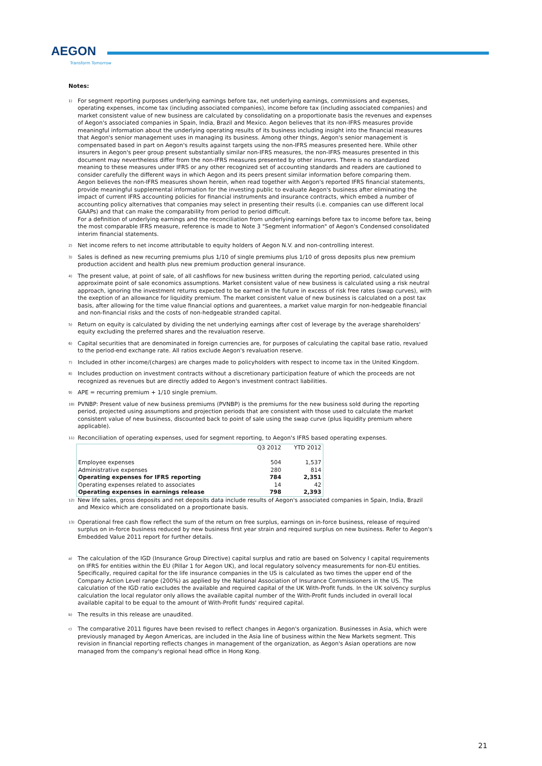AEGON
Transform Tomorrow
Notes:
<sup>1)</sup>
For segment reporting purposes underlying earnings before tax, net underlying earnings, commissions and expenses, operating expenses, income tax (including associated companies), income before tax (including associated companies) and market consistent value of new business are calculated by consolidating on a proportionate basis the revenues and expenses of Aegon's associated companies in Spain, India, Brazil and Mexico. Aegon believes that its non-IFRS measures provide meaningful information about the underlying operating results of its business including insight into the financial measures that Aegon's senior management uses in managing its business. Among other things, Aegon's senior management is compensated based in part on Aegon's results against targets using the non-IFRS measures presented here. While other insurers in Aegon's peer group present substantially similar non-IFRS measures, the non-IFRS measures presented in this document may nevertheless differ from the non-IFRS measures presented by other insurers. There is no standardized meaning to these measures under IFRS or any other recognized set of accounting standards and readers are cautioned to consider carefully the different ways in which Aegon and its peers present similar information before comparing them.
Aegon believes the non-IFRS measures shown herein, when read together with Aegon's reported IFRS financial statements, provide meaningful supplemental information for the investing public to evaluate Aegon's business after eliminating the impact of current IFRS accounting policies for financial instruments and insurance contracts, which embed a number of accounting policy alternatives that companies may select in presenting their results (i.e. companies can use different local GAAPs) and that can make the comparability from period to period difficult.
For a definition of underlying earnings and the reconciliation from underlying earnings before tax to income before tax, being the most comparable IFRS measure, reference is made to Note 3 "Segment information" of Aegon's Condensed consolidated interim financial statements.
<sup>2)</sup>
Net income refers to net income attributable to equity holders of Aegon N.V. and non-controlling interest.
<sup>3)</sup>
Sales is defined as new recurring premiums plus 1/10 of single premiums plus 1/10 of gross deposits plus new premium production accident and health plus new premium production general insurance.
<sup>4)</sup>
The present value, at point of sale, of all cashflows for new business written during the reporting period, calculated using approximate point of sale economics assumptions. Market consistent value of new business is calculated using a risk neutral approach, ignoring the investment returns expected to be earned in the future in excess of risk free rates (swap curves), with the exeption of an allowance for liquidity premium. The market consistent value of new business is calculated on a post tax basis, after allowing for the time value financial options and guarentees, a market value margin for non-hedgeable financial and non-financial risks and the costs of non-hedgeable stranded capital.
<sup>5)</sup>
Return on equity is calculated by dividing the net underlying earnings after cost of leverage by the average shareholders' equity excluding the preferred shares and the revaluation reserve.
<sup>6)</sup>
Capital securities that are denominated in foreign currencies are, for purposes of calculating the capital base ratio, revalued to the period-end exchange rate. All ratios exclude Aegon's revaluation reserve.
<sup>7)</sup>
Included in other income/(charges) are charges made to policyholders with respect to income tax in the United Kingdom.
<sup>8)</sup>
Includes production on investment contracts without a discretionary participation feature of which the proceeds are not recognized as revenues but are directly added to Aegon's investment contract liabilities.
<sup>9)</sup>
APE = recurring premium + 1/10 single premium.
<sup>10)</sup>
PVNBP: Present value of new business premiums (PVNBP) is the premiums for the new business sold during the reporting period, projected using assumptions and projection periods that are consistent with those used to calculate the market consistent value of new business, discounted back to point of sale using the swap curve (plus liquidity premium where applicable).
<sup>11)</sup>
Reconciliation of operating expenses, used for segment reporting, to Aegon's IFRS based operating expenses.
| | Q3 2012 | YTD 2012 |
| --- | --- | --- |
| Employee expenses | 504 | 1,537 |
| Administrative expenses | 280 | 814 |
| Operating expenses for IFRS reporting | 784 | 2,351 |
| Operating expenses related to associates | 14 | 42 |
| Operating expenses in earnings release | 798 | 2,393 |
<sup>12)</sup>
New life sales, gross deposits and net deposits data include results of Aegon's associated companies in Spain, India, Brazil and Mexico which are consolidated on a proportionate basis.
<sup>13)</sup>
Operational free cash flow reflect the sum of the return on free surplus, earnings on in-force business, release of required surplus on in-force business reduced by new business first year strain and required surplus on new business. Refer to Aegon's Embedded Value 2011 report for further details.
<sup>a)</sup>
The calculation of the IGD (Insurance Group Directive) capital surplus and ratio are based on Solvency I capital requirements on IFRS for entities within the EU (Pillar 1 for Aegon UK), and local regulatory solvency measurements for non-EU entities.
Specifically, required capital for the life insurance companies in the US is calculated as two times the upper end of the Company Action Level range (200%) as applied by the National Association of Insurance Commissioners in the US. The calculation of the IGD ratio excludes the available and required capital of the UK With-Profit funds. In the UK solvency surplus calculation the local regulator only allows the available capital number of the With-Profit funds included in overall local available capital to be equal to the amount of With-Profit funds' required capital.
<sup>b)</sup>
The results in this release are unaudited.
<sup>c)</sup>
The comparative 2011 figures have been revised to reflect changes in Aegon's organization. Businesses in Asia, which were previously managed by Aegon Americas, are included in the Asia line of business within the New Markets segment. This revision in financial reporting reflects changes in management of the organization, as Aegon's Asian operations are now managed from the company's regional head office in Hong Kong.
21